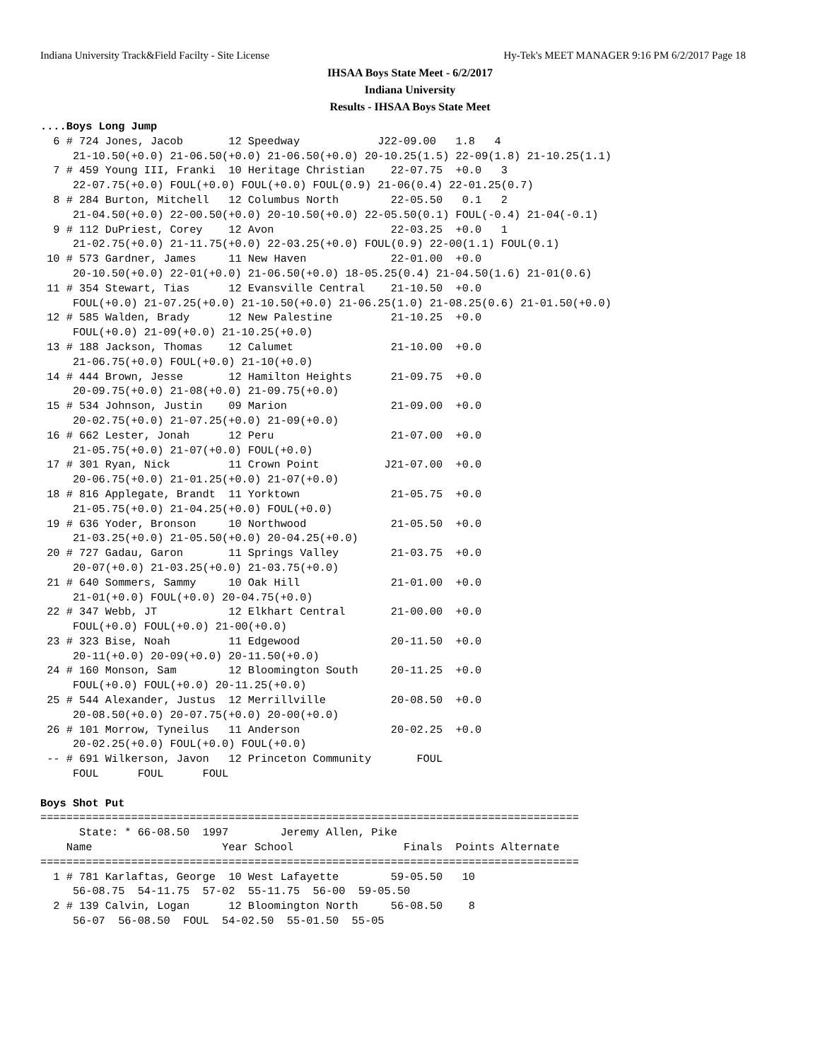Indiana University Track&Field Facilty - Site License Hy-Tek's MEET MANAGER 9:16 PM 6/2/2017 Page 18
IHSAA Boys State Meet - 6/2/2017
Indiana University
Results - IHSAA Boys State Meet
....Boys Long Jump
  6 # 724 Jones, Jacob       12 Speedway            J22-09.00   1.8   4
     21-10.50(+0.0) 21-06.50(+0.0) 21-06.50(+0.0) 20-10.25(1.5) 22-09(1.8) 21-10.25(1.1)
  7 # 459 Young III, Franki  10 Heritage Christian    22-07.75  +0.0   3
     22-07.75(+0.0) FOUL(+0.0) FOUL(+0.0) FOUL(0.9) 21-06(0.4) 22-01.25(0.7)
  8 # 284 Burton, Mitchell   12 Columbus North        22-05.50   0.1   2
     21-04.50(+0.0) 22-00.50(+0.0) 20-10.50(+0.0) 22-05.50(0.1) FOUL(-0.4) 21-04(-0.1)
  9 # 112 DuPriest, Corey    12 Avon                  22-03.25  +0.0   1
     21-02.75(+0.0) 21-11.75(+0.0) 22-03.25(+0.0) FOUL(0.9) 22-00(1.1) FOUL(0.1)
 10 # 573 Gardner, James     11 New Haven             22-01.00  +0.0
     20-10.50(+0.0) 22-01(+0.0) 21-06.50(+0.0) 18-05.25(0.4) 21-04.50(1.6) 21-01(0.6)
 11 # 354 Stewart, Tias      12 Evansville Central    21-10.50  +0.0
     FOUL(+0.0) 21-07.25(+0.0) 21-10.50(+0.0) 21-06.25(1.0) 21-08.25(0.6) 21-01.50(+0.0)
 12 # 585 Walden, Brady      12 New Palestine         21-10.25  +0.0
     FOUL(+0.0) 21-09(+0.0) 21-10.25(+0.0)
 13 # 188 Jackson, Thomas    12 Calumet               21-10.00  +0.0
     21-06.75(+0.0) FOUL(+0.0) 21-10(+0.0)
 14 # 444 Brown, Jesse       12 Hamilton Heights      21-09.75  +0.0
     20-09.75(+0.0) 21-08(+0.0) 21-09.75(+0.0)
 15 # 534 Johnson, Justin    09 Marion                21-09.00  +0.0
     20-02.75(+0.0) 21-07.25(+0.0) 21-09(+0.0)
 16 # 662 Lester, Jonah      12 Peru                  21-07.00  +0.0
     21-05.75(+0.0) 21-07(+0.0) FOUL(+0.0)
 17 # 301 Ryan, Nick         11 Crown Point          J21-07.00  +0.0
     20-06.75(+0.0) 21-01.25(+0.0) 21-07(+0.0)
 18 # 816 Applegate, Brandt  11 Yorktown              21-05.75  +0.0
     21-05.75(+0.0) 21-04.25(+0.0) FOUL(+0.0)
 19 # 636 Yoder, Bronson     10 Northwood             21-05.50  +0.0
     21-03.25(+0.0) 21-05.50(+0.0) 20-04.25(+0.0)
 20 # 727 Gadau, Garon       11 Springs Valley        21-03.75  +0.0
     20-07(+0.0) 21-03.25(+0.0) 21-03.75(+0.0)
 21 # 640 Sommers, Sammy     10 Oak Hill              21-01.00  +0.0
     21-01(+0.0) FOUL(+0.0) 20-04.75(+0.0)
 22 # 347 Webb, JT           12 Elkhart Central       21-00.00  +0.0
     FOUL(+0.0) FOUL(+0.0) 21-00(+0.0)
 23 # 323 Bise, Noah         11 Edgewood              20-11.50  +0.0
     20-11(+0.0) 20-09(+0.0) 20-11.50(+0.0)
 24 # 160 Monson, Sam        12 Bloomington South     20-11.25  +0.0
     FOUL(+0.0) FOUL(+0.0) 20-11.25(+0.0)
 25 # 544 Alexander, Justus  12 Merrillville          20-08.50  +0.0
     20-08.50(+0.0) 20-07.75(+0.0) 20-00(+0.0)
 26 # 101 Morrow, Tyneilus   11 Anderson              20-02.25  +0.0
     20-02.25(+0.0) FOUL(+0.0) FOUL(+0.0)
 -- # 691 Wilkerson, Javon   12 Princeton Community       FOUL
     FOUL      FOUL      FOUL

Boys Shot Put
===================================================================================
      State: * 66-08.50  1997        Jeremy Allen, Pike
    Name                    Year School                 Finals  Points Alternate
===================================================================================
  1 # 781 Karlaftas, George  10 West Lafayette        59-05.50   10
     56-08.75  54-11.75  57-02  55-11.75  56-00  59-05.50
  2 # 139 Calvin, Logan      12 Bloomington North     56-08.50    8
     56-07  56-08.50  FOUL  54-02.50  55-01.50  55-05